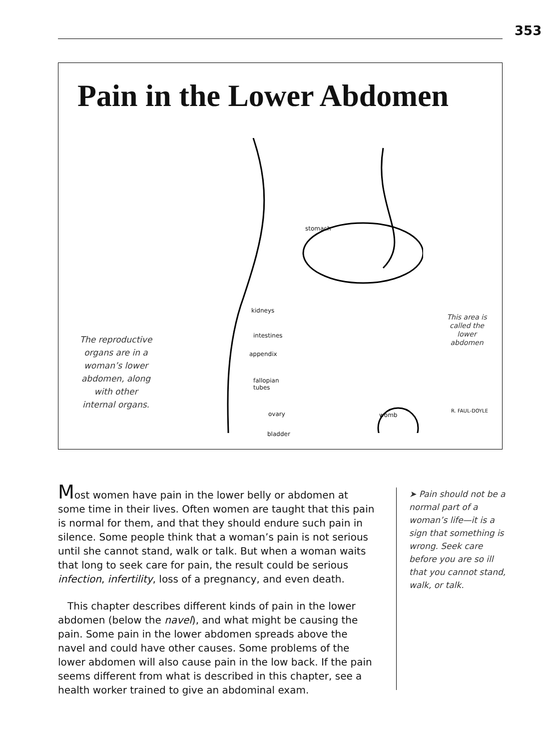353
Pain in the Lower Abdomen
stomach
kidneys
intestines
appendix
fallopian
tubes
ovary
bladder
womb
R. FAUL-DOYLE
The reproductive organs are in a woman’s lower abdomen, along with other internal organs.
This area is called the lower abdomen
Most women have pain in the lower belly or abdomen at some time in their lives. Often women are taught that this pain is normal for them, and that they should endure such pain in silence. Some people think that a woman’s pain is not serious until she cannot stand, walk or talk. But when a woman waits that long to seek care for pain, the result could be serious infection, infertility, loss of a pregnancy, and even death.
This chapter describes different kinds of pain in the lower abdomen (below the navel), and what might be causing the pain. Some pain in the lower abdomen spreads above the navel and could have other causes. Some problems of the lower abdomen will also cause pain in the low back. If the pain seems different from what is described in this chapter, see a health worker trained to give an abdominal exam.
➤ Pain should not be a normal part of a woman’s life—it is a sign that something is wrong. Seek care before you are so ill that you cannot stand, walk, or talk.